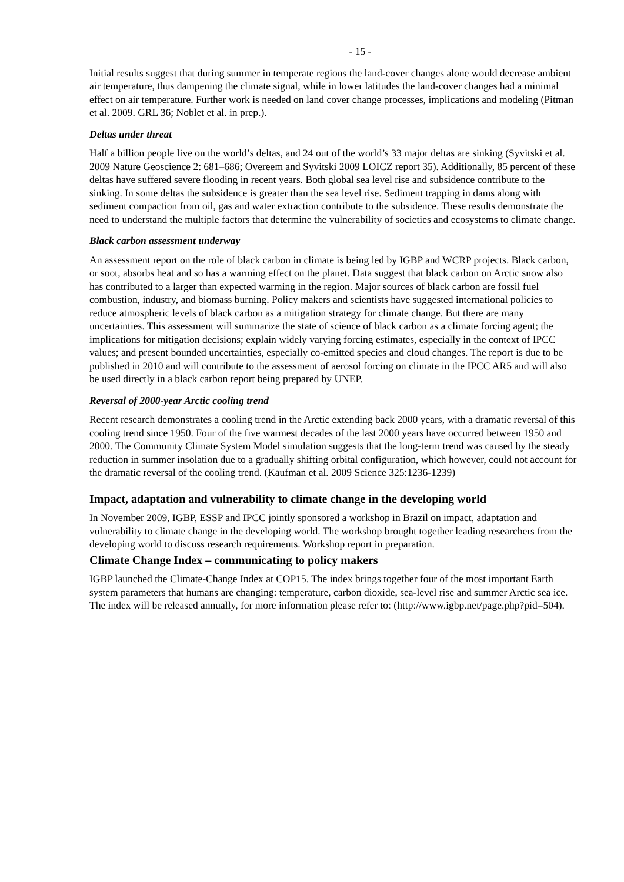- 15 -
Initial results suggest that during summer in temperate regions the land-cover changes alone would decrease ambient air temperature, thus dampening the climate signal, while in lower latitudes the land-cover changes had a minimal effect on air temperature. Further work is needed on land cover change processes, implications and modeling (Pitman et al. 2009. GRL 36; Noblet et al. in prep.).
Deltas under threat
Half a billion people live on the world’s deltas, and 24 out of the world’s 33 major deltas are sinking (Syvitski et al. 2009 Nature Geoscience 2: 681–686; Overeem and Syvitski 2009 LOICZ report 35). Additionally, 85 percent of these deltas have suffered severe flooding in recent years. Both global sea level rise and subsidence contribute to the sinking. In some deltas the subsidence is greater than the sea level rise. Sediment trapping in dams along with sediment compaction from oil, gas and water extraction contribute to the subsidence. These results demonstrate the need to understand the multiple factors that determine the vulnerability of societies and ecosystems to climate change.
Black carbon assessment underway
An assessment report on the role of black carbon in climate is being led by IGBP and WCRP projects. Black carbon, or soot, absorbs heat and so has a warming effect on the planet. Data suggest that black carbon on Arctic snow also has contributed to a larger than expected warming in the region. Major sources of black carbon are fossil fuel combustion, industry, and biomass burning. Policy makers and scientists have suggested international policies to reduce atmospheric levels of black carbon as a mitigation strategy for climate change. But there are many uncertainties. This assessment will summarize the state of science of black carbon as a climate forcing agent; the implications for mitigation decisions; explain widely varying forcing estimates, especially in the context of IPCC values; and present bounded uncertainties, especially co-emitted species and cloud changes. The report is due to be published in 2010 and will contribute to the assessment of aerosol forcing on climate in the IPCC AR5 and will also be used directly in a black carbon report being prepared by UNEP.
Reversal of 2000-year Arctic cooling trend
Recent research demonstrates a cooling trend in the Arctic extending back 2000 years, with a dramatic reversal of this cooling trend since 1950. Four of the five warmest decades of the last 2000 years have occurred between 1950 and 2000. The Community Climate System Model simulation suggests that the long-term trend was caused by the steady reduction in summer insolation due to a gradually shifting orbital configuration, which however, could not account for the dramatic reversal of the cooling trend. (Kaufman et al. 2009 Science 325:1236-1239)
Impact, adaptation and vulnerability to climate change in the developing world
In November 2009, IGBP, ESSP and IPCC jointly sponsored a workshop in Brazil on impact, adaptation and vulnerability to climate change in the developing world. The workshop brought together leading researchers from the developing world to discuss research requirements. Workshop report in preparation.
Climate Change Index – communicating to policy makers
IGBP launched the Climate-Change Index at COP15. The index brings together four of the most important Earth system parameters that humans are changing: temperature, carbon dioxide, sea-level rise and summer Arctic sea ice. The index will be released annually, for more information please refer to: (http://www.igbp.net/page.php?pid=504).